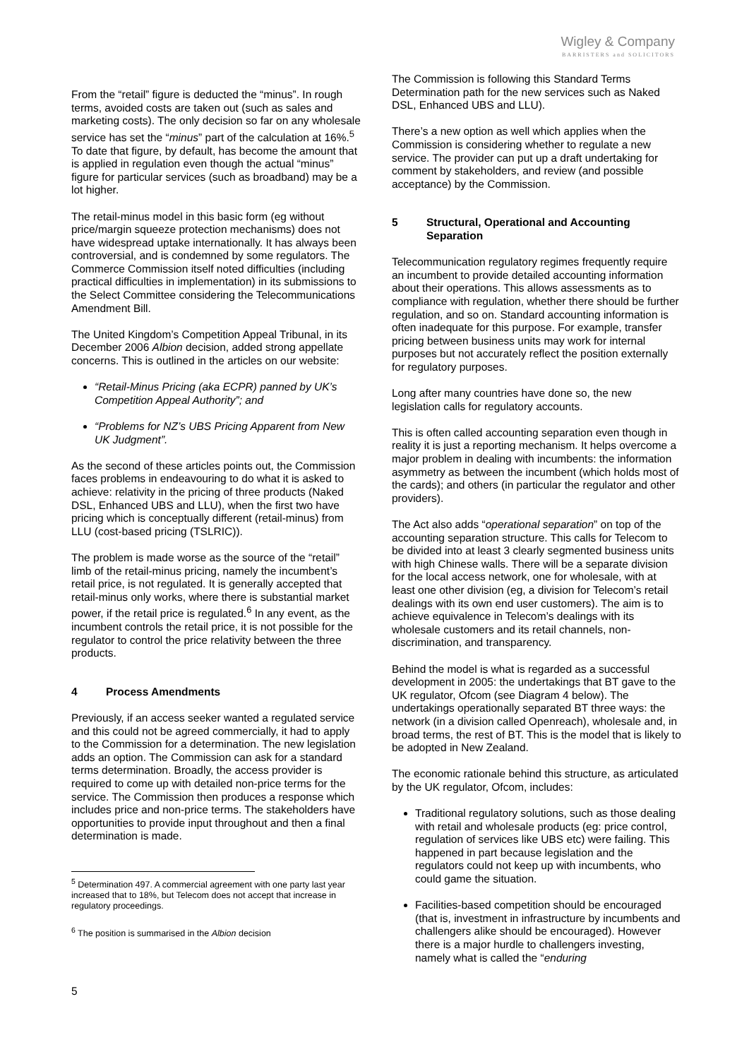Wigley & Company
BARRISTERS and SOLICITORS
From the “retail” figure is deducted the “minus”. In rough terms, avoided costs are taken out (such as sales and marketing costs). The only decision so far on any wholesale service has set the “minus” part of the calculation at 16%.<sup>5</sup> To date that figure, by default, has become the amount that is applied in regulation even though the actual “minus” figure for particular services (such as broadband) may be a lot higher.
The retail-minus model in this basic form (eg without price/margin squeeze protection mechanisms) does not have widespread uptake internationally. It has always been controversial, and is condemned by some regulators. The Commerce Commission itself noted difficulties (including practical difficulties in implementation) in its submissions to the Select Committee considering the Telecommunications Amendment Bill.
The United Kingdom’s Competition Appeal Tribunal, in its December 2006 Albion decision, added strong appellate concerns. This is outlined in the articles on our website:
“Retail-Minus Pricing (aka ECPR) panned by UK’s Competition Appeal Authority”; and
“Problems for NZ’s UBS Pricing Apparent from New UK Judgment”.
As the second of these articles points out, the Commission faces problems in endeavouring to do what it is asked to achieve: relativity in the pricing of three products (Naked DSL, Enhanced UBS and LLU), when the first two have pricing which is conceptually different (retail-minus) from LLU (cost-based pricing (TSLRIC)).
The problem is made worse as the source of the “retail” limb of the retail-minus pricing, namely the incumbent’s retail price, is not regulated. It is generally accepted that retail-minus only works, where there is substantial market power, if the retail price is regulated.<sup>6</sup> In any event, as the incumbent controls the retail price, it is not possible for the regulator to control the price relativity between the three products.
4 Process Amendments
Previously, if an access seeker wanted a regulated service and this could not be agreed commercially, it had to apply to the Commission for a determination. The new legislation adds an option. The Commission can ask for a standard terms determination. Broadly, the access provider is required to come up with detailed non-price terms for the service. The Commission then produces a response which includes price and non-price terms. The stakeholders have opportunities to provide input throughout and then a final determination is made.
<sup>5</sup> Determination 497. A commercial agreement with one party last year increased that to 18%, but Telecom does not accept that increase in regulatory proceedings.
<sup>6</sup> The position is summarised in the Albion decision
The Commission is following this Standard Terms Determination path for the new services such as Naked DSL, Enhanced UBS and LLU).
There’s a new option as well which applies when the Commission is considering whether to regulate a new service. The provider can put up a draft undertaking for comment by stakeholders, and review (and possible acceptance) by the Commission.
5 Structural, Operational and Accounting Separation
Telecommunication regulatory regimes frequently require an incumbent to provide detailed accounting information about their operations. This allows assessments as to compliance with regulation, whether there should be further regulation, and so on. Standard accounting information is often inadequate for this purpose. For example, transfer pricing between business units may work for internal purposes but not accurately reflect the position externally for regulatory purposes.
Long after many countries have done so, the new legislation calls for regulatory accounts.
This is often called accounting separation even though in reality it is just a reporting mechanism. It helps overcome a major problem in dealing with incumbents: the information asymmetry as between the incumbent (which holds most of the cards); and others (in particular the regulator and other providers).
The Act also adds “operational separation” on top of the accounting separation structure. This calls for Telecom to be divided into at least 3 clearly segmented business units with high Chinese walls. There will be a separate division for the local access network, one for wholesale, with at least one other division (eg, a division for Telecom’s retail dealings with its own end user customers). The aim is to achieve equivalence in Telecom’s dealings with its wholesale customers and its retail channels, non-discrimination, and transparency.
Behind the model is what is regarded as a successful development in 2005: the undertakings that BT gave to the UK regulator, Ofcom (see Diagram 4 below). The undertakings operationally separated BT three ways: the network (in a division called Openreach), wholesale and, in broad terms, the rest of BT. This is the model that is likely to be adopted in New Zealand.
The economic rationale behind this structure, as articulated by the UK regulator, Ofcom, includes:
Traditional regulatory solutions, such as those dealing with retail and wholesale products (eg: price control, regulation of services like UBS etc) were failing. This happened in part because legislation and the regulators could not keep up with incumbents, who could game the situation.
Facilities-based competition should be encouraged (that is, investment in infrastructure by incumbents and challengers alike should be encouraged). However there is a major hurdle to challengers investing, namely what is called the “enduring
5